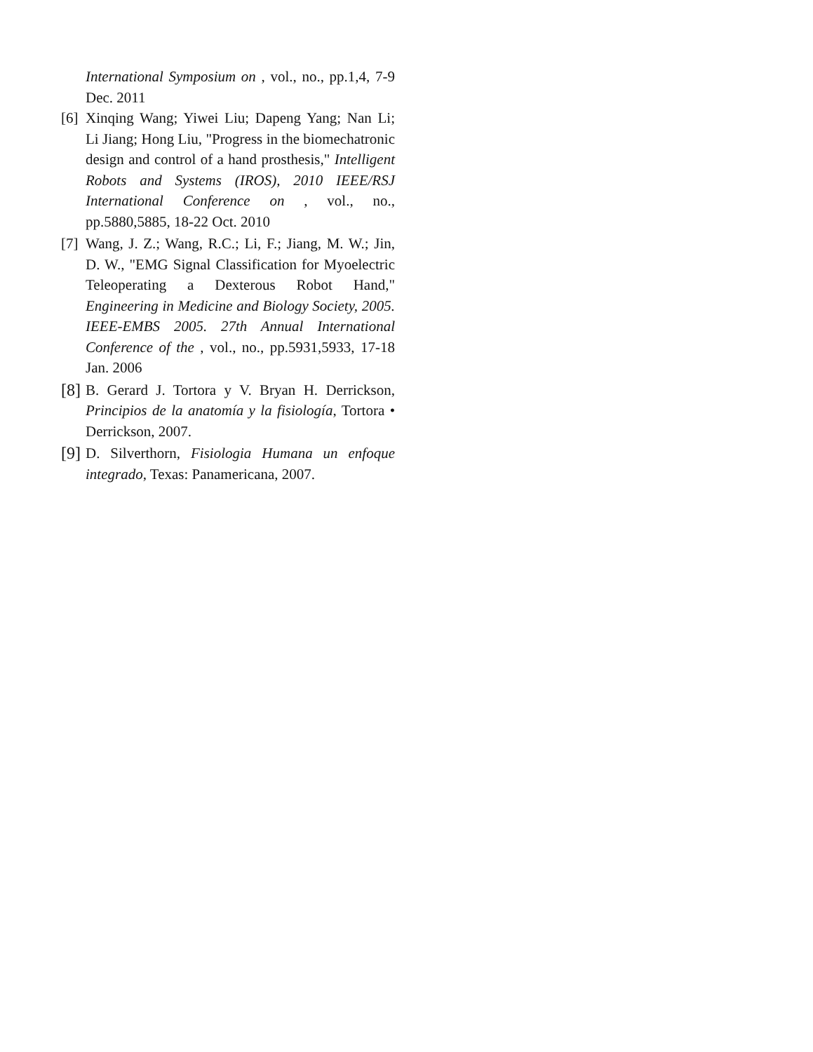International Symposium on , vol., no., pp.1,4, 7-9 Dec. 2011
[6] Xinqing Wang; Yiwei Liu; Dapeng Yang; Nan Li; Li Jiang; Hong Liu, "Progress in the biomechatronic design and control of a hand prosthesis," Intelligent Robots and Systems (IROS), 2010 IEEE/RSJ International Conference on , vol., no., pp.5880,5885, 18-22 Oct. 2010
[7] Wang, J. Z.; Wang, R.C.; Li, F.; Jiang, M. W.; Jin, D. W., "EMG Signal Classification for Myoelectric Teleoperating a Dexterous Robot Hand," Engineering in Medicine and Biology Society, 2005. IEEE-EMBS 2005. 27th Annual International Conference of the , vol., no., pp.5931,5933, 17-18 Jan. 2006
[8] B. Gerard J. Tortora y V. Bryan H. Derrickson, Principios de la anatomía y la fisiología, Tortora • Derrickson, 2007.
[9] D. Silverthorn, Fisiologia Humana un enfoque integrado, Texas: Panamericana, 2007.